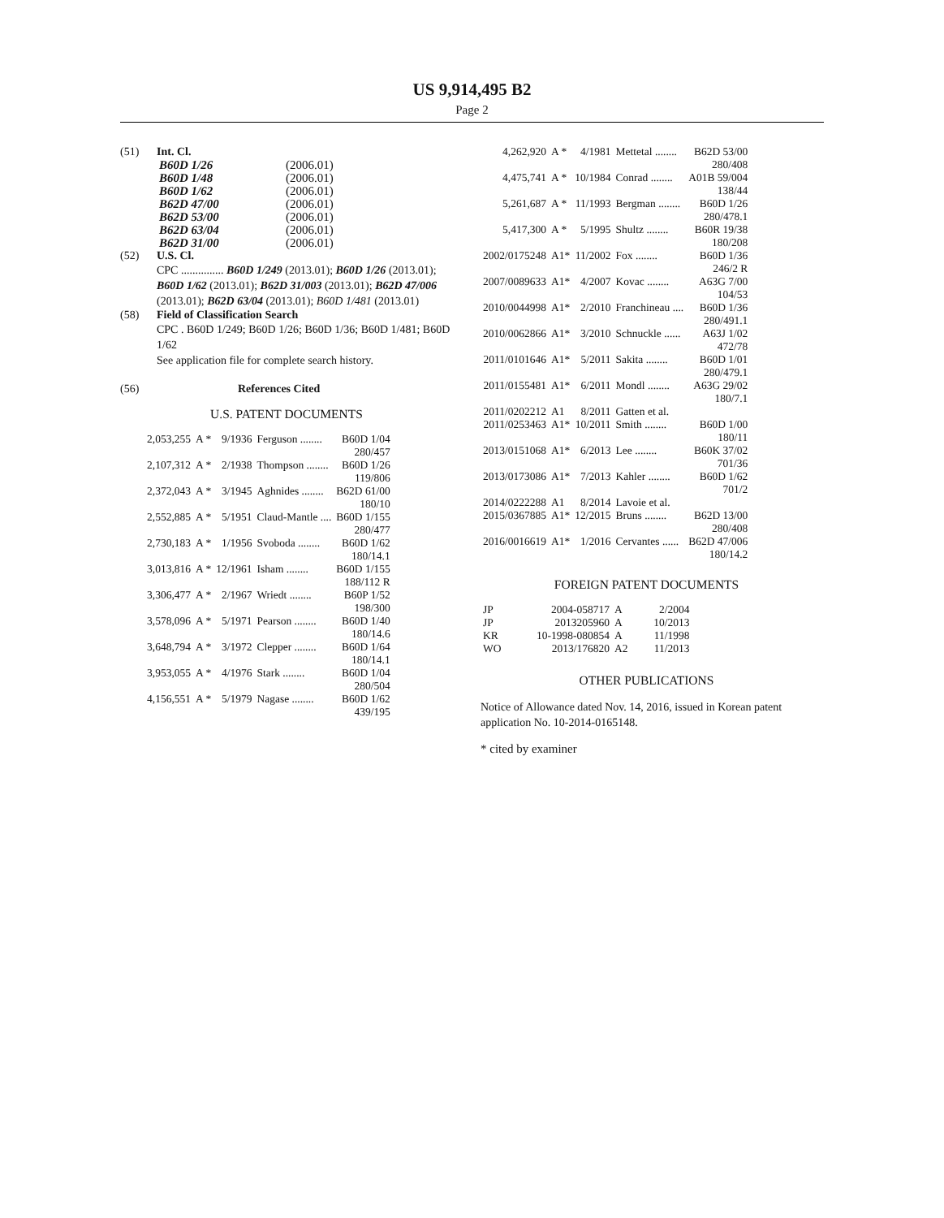US 9,914,495 B2
Page 2
(51) Int. Cl.
| B60D 1/26 | (2006.01) |
| B60D 1/48 | (2006.01) |
| B60D 1/62 | (2006.01) |
| B62D 47/00 | (2006.01) |
| B62D 53/00 | (2006.01) |
| B62D 63/04 | (2006.01) |
| B62D 31/00 | (2006.01) |
(52) U.S. Cl.
CPC ............... B60D 1/249 (2013.01); B60D 1/26 (2013.01); B60D 1/62 (2013.01); B62D 31/003 (2013.01); B62D 47/006 (2013.01); B62D 63/04 (2013.01); B60D 1/481 (2013.01)
(58) Field of Classification Search
CPC . B60D 1/249; B60D 1/26; B60D 1/36; B60D 1/481; B60D 1/62
See application file for complete search history.
(56) References Cited
U.S. PATENT DOCUMENTS
| 2,053,255 | A * | 9/1936 | Ferguson ........ | B60D 1/04 280/457 |
| 2,107,312 | A * | 2/1938 | Thompson ........ | B60D 1/26 119/806 |
| 2,372,043 | A * | 3/1945 | Aghnides ........ | B62D 61/00 180/10 |
| 2,552,885 | A * | 5/1951 | Claud-Mantle .... | B60D 1/155 280/477 |
| 2,730,183 | A * | 1/1956 | Svoboda ........ | B60D 1/62 180/14.1 |
| 3,013,816 | A * | 12/1961 | Isham ........ | B60D 1/155 188/112 R |
| 3,306,477 | A * | 2/1967 | Wriedt ........ | B60P 1/52 198/300 |
| 3,578,096 | A * | 5/1971 | Pearson ........ | B60D 1/40 180/14.6 |
| 3,648,794 | A * | 3/1972 | Clepper ........ | B60D 1/64 180/14.1 |
| 3,953,055 | A * | 4/1976 | Stark ........ | B60D 1/04 280/504 |
| 4,156,551 | A * | 5/1979 | Nagase ........ | B60D 1/62 439/195 |
| 4,262,920 | A * | 4/1981 | Mettetal ........ | B62D 53/00 280/408 |
| 4,475,741 | A * | 10/1984 | Conrad ........ | A01B 59/004 138/44 |
| 5,261,687 | A * | 11/1993 | Bergman ........ | B60D 1/26 280/478.1 |
| 5,417,300 | A * | 5/1995 | Shultz ........ | B60R 19/38 180/208 |
| 2002/0175248 | A1* | 11/2002 | Fox ........ | B60D 1/36 246/2 R |
| 2007/0089633 | A1* | 4/2007 | Kovac ........ | A63G 7/00 104/53 |
| 2010/0044998 | A1* | 2/2010 | Franchineau .... | B60D 1/36 280/491.1 |
| 2010/0062866 | A1* | 3/2010 | Schnuckle ...... | A63J 1/02 472/78 |
| 2011/0101646 | A1* | 5/2011 | Sakita ........ | B60D 1/01 280/479.1 |
| 2011/0155481 | A1* | 6/2011 | Mondl ........ | A63G 29/02 180/7.1 |
| 2011/0202212 | A1 | 8/2011 | Gatten et al. | |
| 2011/0253463 | A1* | 10/2011 | Smith ........ | B60D 1/00 180/11 |
| 2013/0151068 | A1* | 6/2013 | Lee ........ | B60K 37/02 701/36 |
| 2013/0173086 | A1* | 7/2013 | Kahler ........ | B60D 1/62 701/2 |
| 2014/0222288 | A1 | 8/2014 | Lavoie et al. | |
| 2015/0367885 | A1* | 12/2015 | Bruns ........ | B62D 13/00 280/408 |
| 2016/0016619 | A1* | 1/2016 | Cervantes ...... | B62D 47/006 180/14.2 |
FOREIGN PATENT DOCUMENTS
| JP | 2004-058717 | A | 2/2004 |
| JP | 2013205960 | A | 10/2013 |
| KR | 10-1998-080854 | A | 11/1998 |
| WO | 2013/176820 | A2 | 11/2013 |
OTHER PUBLICATIONS
Notice of Allowance dated Nov. 14, 2016, issued in Korean patent application No. 10-2014-0165148.
* cited by examiner